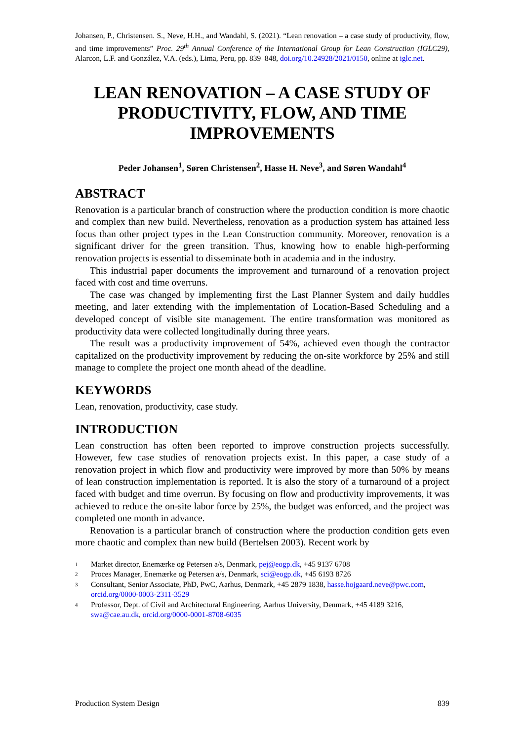Johansen, P., Christensen. S., Neve, H.H., and Wandahl, S. (2021). “Lean renovation – a case study of productivity, flow, and time improvements” Proc. 29<sup>th</sup> Annual Conference of the International Group for Lean Construction (IGLC29), Alarcon, L.F. and González, V.A. (eds.), Lima, Peru, pp. 839–848, doi.org/10.24928/2021/0150, online at iglc.net.
LEAN RENOVATION – A CASE STUDY OF PRODUCTIVITY, FLOW, AND TIME IMPROVEMENTS
Peder Johansen<sup>1</sup>, Søren Christensen<sup>2</sup>, Hasse H. Neve<sup>3</sup>, and Søren Wandahl<sup>4</sup>
ABSTRACT
Renovation is a particular branch of construction where the production condition is more chaotic and complex than new build. Nevertheless, renovation as a production system has attained less focus than other project types in the Lean Construction community. Moreover, renovation is a significant driver for the green transition. Thus, knowing how to enable high-performing renovation projects is essential to disseminate both in academia and in the industry.
This industrial paper documents the improvement and turnaround of a renovation project faced with cost and time overruns.
The case was changed by implementing first the Last Planner System and daily huddles meeting, and later extending with the implementation of Location-Based Scheduling and a developed concept of visible site management. The entire transformation was monitored as productivity data were collected longitudinally during three years.
The result was a productivity improvement of 54%, achieved even though the contractor capitalized on the productivity improvement by reducing the on-site workforce by 25% and still manage to complete the project one month ahead of the deadline.
KEYWORDS
Lean, renovation, productivity, case study.
INTRODUCTION
Lean construction has often been reported to improve construction projects successfully. However, few case studies of renovation projects exist. In this paper, a case study of a renovation project in which flow and productivity were improved by more than 50% by means of lean construction implementation is reported. It is also the story of a turnaround of a project faced with budget and time overrun. By focusing on flow and productivity improvements, it was achieved to reduce the on-site labor force by 25%, the budget was enforced, and the project was completed one month in advance.
Renovation is a particular branch of construction where the production condition gets even more chaotic and complex than new build (Bertelsen 2003). Recent work by
1 Market director, Enemærke og Petersen a/s, Denmark, pej@eogp.dk, +45 9137 6708
2 Proces Manager, Enemærke og Petersen a/s, Denmark, sci@eogp.dk, +45 6193 8726
3 Consultant, Senior Associate, PhD, PwC, Aarhus, Denmark, +45 2879 1838, hasse.hojgaard.neve@pwc.com, orcid.org/0000-0003-2311-3529
4 Professor, Dept. of Civil and Architectural Engineering, Aarhus University, Denmark, +45 4189 3216, swa@cae.au.dk, orcid.org/0000-0001-8708-6035
Production System Design 839